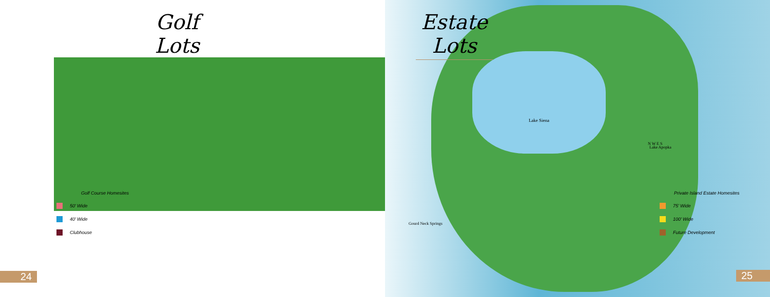Golf Lots
Golf Course Homesites
50’ Wide
40’ Wide
Clubhouse
24
Lake Siena
Estate Lots
N W E S
Lake Apopka
Gourd Neck Springs
Private Island Estate Homesites
75’ Wide
100’ Wide
Future Development
25